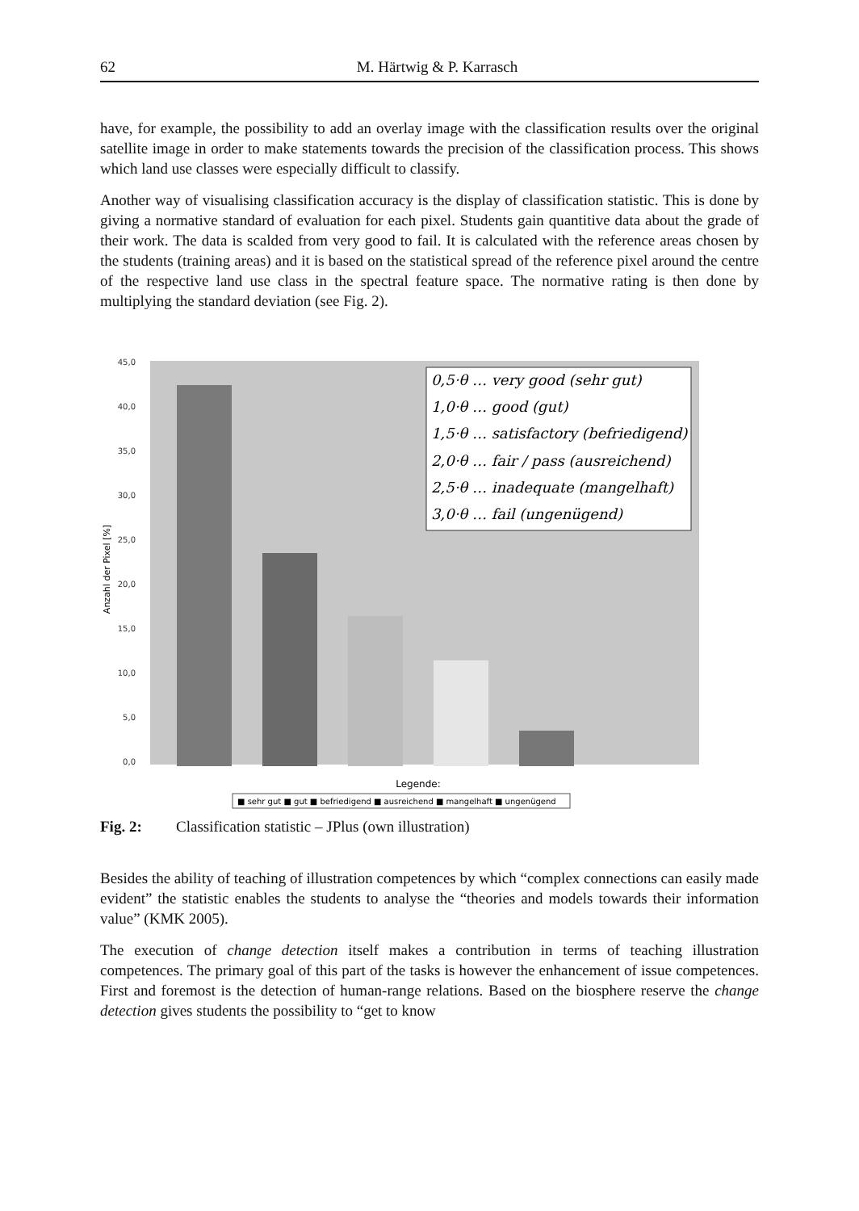62 M. Härtwig & P. Karrasch
have, for example, the possibility to add an overlay image with the classification results over the original satellite image in order to make statements towards the precision of the classification process. This shows which land use classes were especially difficult to classify.
Another way of visualising classification accuracy is the display of classification statistic. This is done by giving a normative standard of evaluation for each pixel. Students gain quantitive data about the grade of their work. The data is scalded from very good to fail. It is calculated with the reference areas chosen by the students (training areas) and it is based on the statistical spread of the reference pixel around the centre of the respective land use class in the spectral feature space. The normative rating is then done by multiplying the standard deviation (see Fig. 2).
45,0
40,0
35,0
30,0
25,0
20,0
15,0
10,0
5,0
0,0
Anzahl der Pixel [%]
0,5·θ … very good (sehr gut)
1,0·θ … good (gut)
1,5·θ … satisfactory (befriedigend)
2,0·θ … fair / pass (ausreichend)
2,5·θ … inadequate (mangelhaft)
3,0·θ … fail (ungenügend)
Legende:
■ sehr gut ■ gut ■ befriedigend ■ ausreichend ■ mangelhaft ■ ungenügend
Fig. 2: Classification statistic – JPlus (own illustration)
Besides the ability of teaching of illustration competences by which “complex connections can easily made evident” the statistic enables the students to analyse the “theories and models towards their information value” (KMK 2005).
The execution of change detection itself makes a contribution in terms of teaching illustration competences. The primary goal of this part of the tasks is however the enhancement of issue competences. First and foremost is the detection of human-range relations. Based on the biosphere reserve the change detection gives students the possibility to “get to know